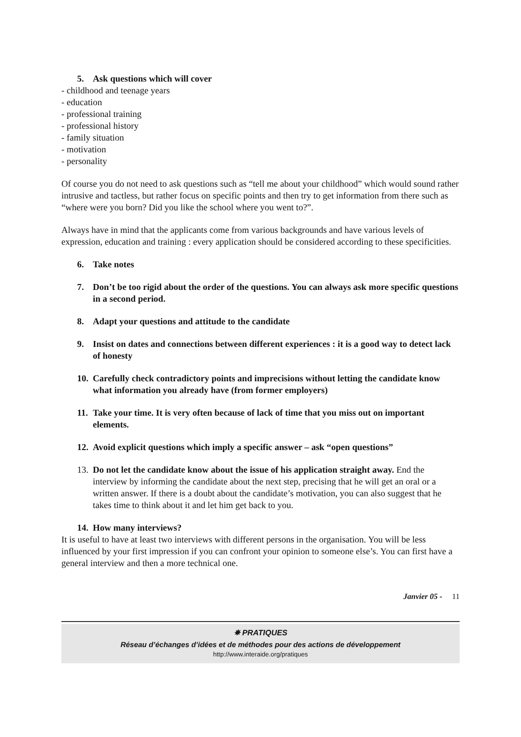5. Ask questions which will cover
- childhood and teenage years
- education
- professional training
- professional history
- family situation
- motivation
- personality
Of course you do not need to ask questions such as “tell me about your childhood” which would sound rather intrusive and tactless, but rather focus on specific points and then try to get information from there such as “where were you born? Did you like the school where you went to?”.
Always have in mind that the applicants come from various backgrounds and have various levels of expression, education and training : every application should be considered according to these specificities.
6. Take notes
7. Don’t be too rigid about the order of the questions. You can always ask more specific questions in a second period.
8. Adapt your questions and attitude to the candidate
9. Insist on dates and connections between different experiences : it is a good way to detect lack of honesty
10. Carefully check contradictory points and imprecisions without letting the candidate know what information you already have (from former employers)
11. Take your time. It is very often because of lack of time that you miss out on important elements.
12. Avoid explicit questions which imply a specific answer – ask “open questions”
13. Do not let the candidate know about the issue of his application straight away. End the interview by informing the candidate about the next step, precising that he will get an oral or a written answer. If there is a doubt about the candidate’s motivation, you can also suggest that he takes time to think about it and let him get back to you.
14. How many interviews?
It is useful to have at least two interviews with different persons in the organisation. You will be less influenced by your first impression if you can confront your opinion to someone else’s. You can first have a general interview and then a more technical one.
Janvier 05 - 11
✵ PRATIQUES
Réseau d’échanges d’idées et de méthodes pour des actions de développement
http://www.interaide.org/pratiques